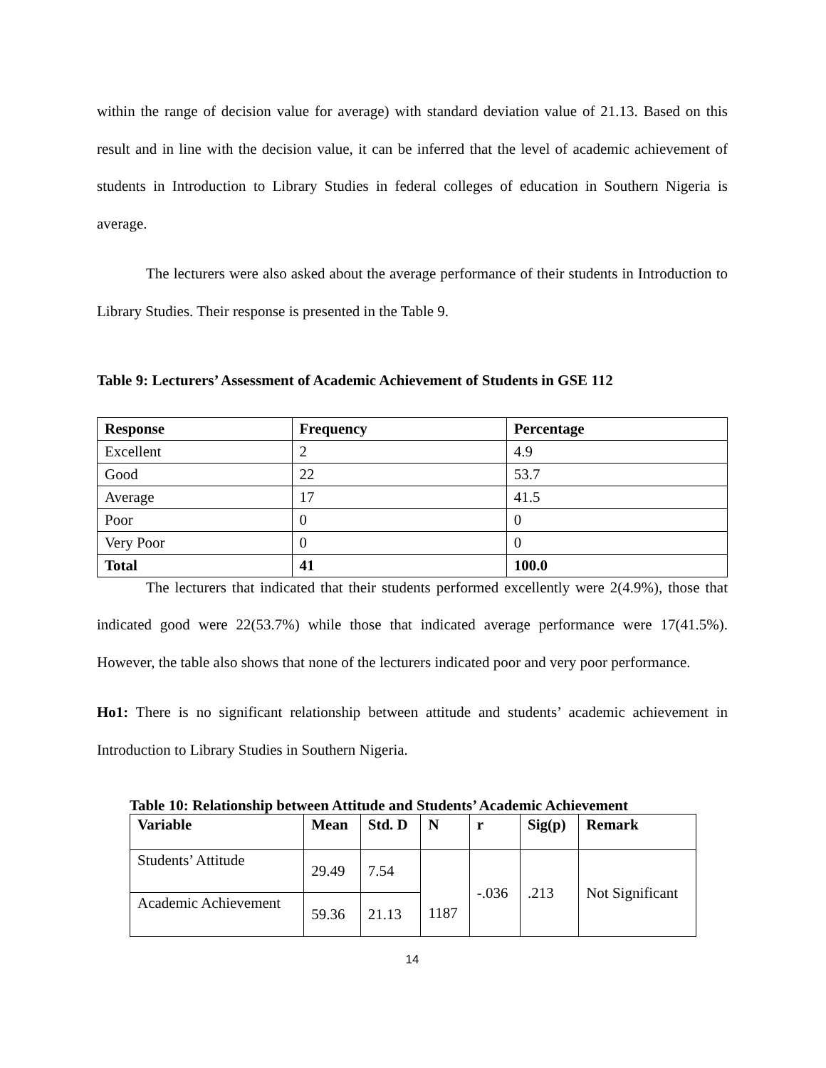within the range of decision value for average) with standard deviation value of 21.13. Based on this result and in line with the decision value, it can be inferred that the level of academic achievement of students in Introduction to Library Studies in federal colleges of education in Southern Nigeria is average.
The lecturers were also asked about the average performance of their students in Introduction to Library Studies. Their response is presented in the Table 9.
Table 9: Lecturers’ Assessment of Academic Achievement of Students in GSE 112
| Response | Frequency | Percentage |
| --- | --- | --- |
| Excellent | 2 | 4.9 |
| Good | 22 | 53.7 |
| Average | 17 | 41.5 |
| Poor | 0 | 0 |
| Very Poor | 0 | 0 |
| Total | 41 | 100.0 |
The lecturers that indicated that their students performed excellently were 2(4.9%), those that indicated good were 22(53.7%) while those that indicated average performance were 17(41.5%). However, the table also shows that none of the lecturers indicated poor and very poor performance.
Ho1: There is no significant relationship between attitude and students’ academic achievement in Introduction to Library Studies in Southern Nigeria.
Table 10: Relationship between Attitude and Students’ Academic Achievement
| Variable | Mean | Std. D | N | r | Sig(p) | Remark |
| --- | --- | --- | --- | --- | --- | --- |
| Students’ Attitude | 29.49 | 7.54 | 1187 | -.036 | .213 | Not Significant |
| Academic Achievement | 59.36 | 21.13 | | | | |
14